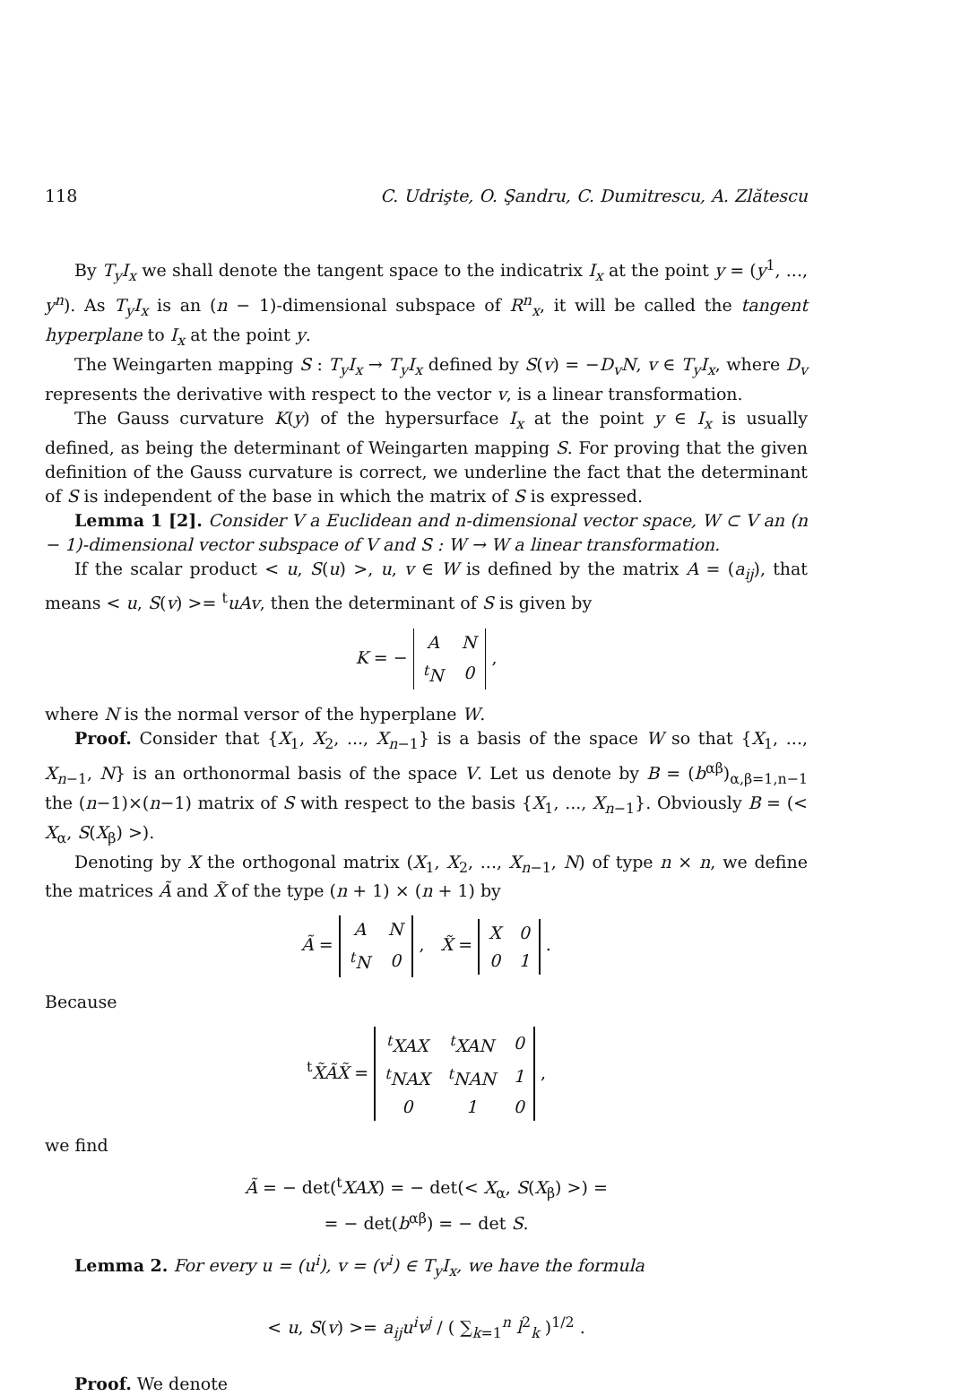118 C. Udrişte, O. Şandru, C. Dumitrescu, A. Zlătescu
By T<sub>y</sub>I<sub>x</sub> we shall denote the tangent space to the indicatrix I<sub>x</sub> at the point y = (y<sup>1</sup>, ..., y<sup>n</sup>). As T<sub>y</sub>I<sub>x</sub> is an (n − 1)-dimensional subspace of R<sup>n</sup><sub>x</sub>, it will be called the tangent hyperplane to I<sub>x</sub> at the point y.
The Weingarten mapping S : T<sub>y</sub>I<sub>x</sub> → T<sub>y</sub>I<sub>x</sub> defined by S(v) = −D<sub>v</sub>N, v ∈ T<sub>y</sub>I<sub>x</sub>, where D<sub>v</sub> represents the derivative with respect to the vector v, is a linear transformation.
The Gauss curvature K(y) of the hypersurface I<sub>x</sub> at the point y ∈ I<sub>x</sub> is usually defined, as being the determinant of Weingarten mapping S. For proving that the given definition of the Gauss curvature is correct, we underline the fact that the determinant of S is independent of the base in which the matrix of S is expressed.
Lemma 1 [2]. Consider V a Euclidean and n-dimensional vector space, W ⊂ V an (n − 1)-dimensional vector subspace of V and S : W → W a linear transformation.
If the scalar product < u, S(u) >, u, v ∈ W is defined by the matrix A = (a<sub>ij</sub>), that means < u, S(v) >= <sup>t</sup>uAv, then the determinant of S is given by
K = −
| A | N |
| <sup>t</sup> N | 0 |
,
where N is the normal versor of the hyperplane W.
Proof. Consider that {X<sub>1</sub>, X<sub>2</sub>, ..., X<sub>n−1</sub>} is a basis of the space W so that {X<sub>1</sub>, ..., X<sub>n−1</sub>, N} is an orthonormal basis of the space V. Let us denote by B = (b<sup>αβ</sup>)<sub>α,β=1,n−1</sub> the (n−1)×(n−1) matrix of S with respect to the basis {X<sub>1</sub>, ..., X<sub>n−1</sub>}. Obviously B = (< X<sub>α</sub>, S(X<sub>β</sub>) >).
Denoting by X the orthogonal matrix (X<sub>1</sub>, X<sub>2</sub>, ..., X<sub>n−1</sub>, N) of type n × n, we define the matrices Ã and X̃ of the type (n + 1) × (n + 1) by
Ã =
| A | N |
| <sup>t</sup> N | 0 |
, X̃ =
| X | 0 |
| 0 | 1 |
.
Because
<sup>t</sup> X̃ÃX̃ =
| <sup>t</sup> XAX | <sup>t</sup> XAN | 0 |
| <sup>t</sup> NAX | <sup>t</sup> NAN | 1 |
| 0 | 1 | 0 |
,
we find
Ã = − det(<sup>t</sup>XAX) = − det(< X<sub>α</sub>, S(X<sub>β</sub>) >) =
= − det(b<sup>αβ</sup>) = − det S.
Lemma 2. For every u = (u<sup>i</sup>), v = (v<sup>i</sup>) ∈ T<sub>y</sub>I<sub>x</sub>, we have the formula
< u, S(v) >= a<sub>ij</sub>u<sup>i</sup>v<sup>j</sup> / ( ∑<sub>k=1</sub><sup>n</sup> l<sup>2</sup><sub>k</sub> )<sup>1/2</sup> .
Proof. We denote